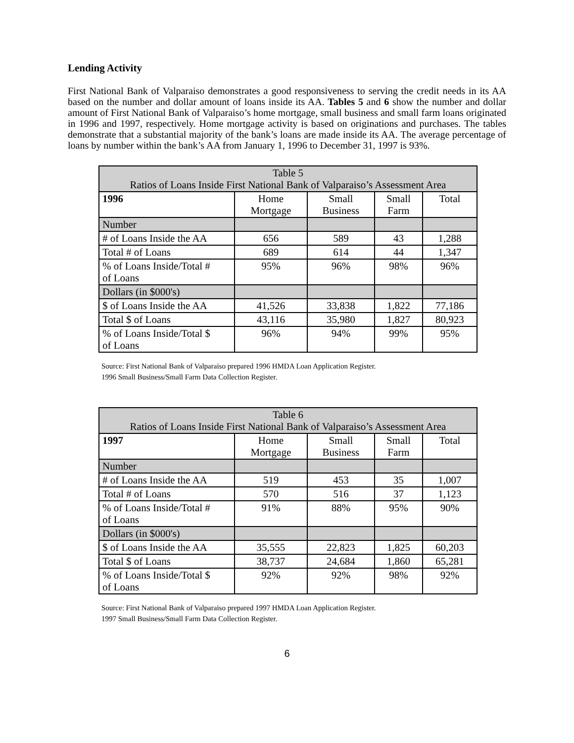Lending Activity
First National Bank of Valparaiso demonstrates a good responsiveness to serving the credit needs in its AA based on the number and dollar amount of loans inside its AA. Tables 5 and 6 show the number and dollar amount of First National Bank of Valparaiso’s home mortgage, small business and small farm loans originated in 1996 and 1997, respectively. Home mortgage activity is based on originations and purchases. The tables demonstrate that a substantial majority of the bank’s loans are made inside its AA. The average percentage of loans by number within the bank’s AA from January 1, 1996 to December 31, 1997 is 93%.
| Table 5 Ratios of Loans Inside First National Bank of Valparaiso’s Assessment Area | | | | |
| 1996 | Home Mortgage | Small Business | Small Farm | Total |
| Number | | | | |
| # of Loans Inside the AA | 656 | 589 | 43 | 1,288 |
| Total # of Loans | 689 | 614 | 44 | 1,347 |
| % of Loans Inside/Total # of Loans | 95% | 96% | 98% | 96% |
| Dollars (in $000's) | | | | |
| $ of Loans Inside the AA | 41,526 | 33,838 | 1,822 | 77,186 |
| Total $ of Loans | 43,116 | 35,980 | 1,827 | 80,923 |
| % of Loans Inside/Total $ of Loans | 96% | 94% | 99% | 95% |
Source: First National Bank of Valparaiso prepared 1996 HMDA Loan Application Register.
1996 Small Business/Small Farm Data Collection Register.
| Table 6 Ratios of Loans Inside First National Bank of Valparaiso’s Assessment Area | | | | |
| 1997 | Home Mortgage | Small Business | Small Farm | Total |
| Number | | | | |
| # of Loans Inside the AA | 519 | 453 | 35 | 1,007 |
| Total # of Loans | 570 | 516 | 37 | 1,123 |
| % of Loans Inside/Total # of Loans | 91% | 88% | 95% | 90% |
| Dollars (in $000's) | | | | |
| $ of Loans Inside the AA | 35,555 | 22,823 | 1,825 | 60,203 |
| Total $ of Loans | 38,737 | 24,684 | 1,860 | 65,281 |
| % of Loans Inside/Total $ of Loans | 92% | 92% | 98% | 92% |
Source: First National Bank of Valparaiso prepared 1997 HMDA Loan Application Register.
1997 Small Business/Small Farm Data Collection Register.
6